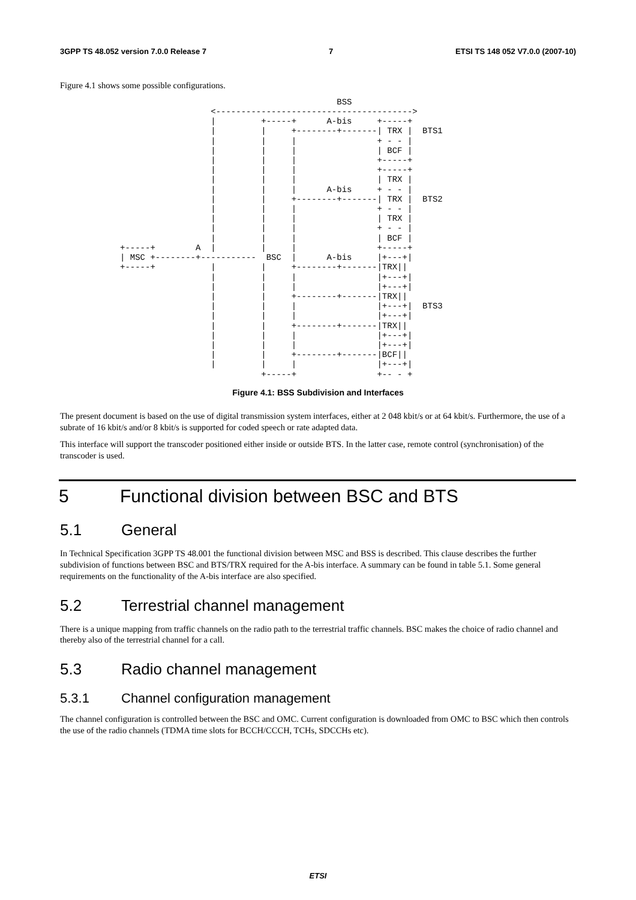3GPP TS 48.052 version 7.0.0 Release 7 7 ETSI TS 148 052 V7.0.0 (2007-10)
Figure 4.1 shows some possible configurations.
                                           BSS
                  <--------------------------------------->
                  |         +-----+      A-bis     +-----+
                  |         |     +--------+-------| TRX |  BTS1
                  |         |     |                + - - |
                  |         |     |                | BCF |
                  |         |     |                +-----+
                  |         |     |                +-----+
                  |         |     |                | TRX |
                  |         |     |      A-bis     + - - |
                  |         |     +--------+-------| TRX |  BTS2
                  |         |     |                + - - |
                  |         |     |                | TRX |
                  |         |     |                + - - |
                  |         |     |                | BCF |
+-----+        A  |         |     |                +-----+
| MSC +--------+-----------  BSC  |      A-bis     |+---+|
+-----+           |         |     +--------+-------|TRX||
                  |         |     |                |+---+|
                  |         |     |                |+---+|
                  |         |     +--------+-------|TRX||
                  |         |     |                |+---+|  BTS3
                  |         |     |                |+---+|
                  |         |     +--------+-------|TRX||
                  |         |     |                |+---+|
                  |         |     |                |+---+|
                  |         |     +--------+-------|BCF||
                  |         |     |                |+---+|
                            +-----+                +-- - +
Figure 4.1: BSS Subdivision and Interfaces
The present document is based on the use of digital transmission system interfaces, either at 2 048 kbit/s or at 64 kbit/s. Furthermore, the use of a subrate of 16 kbit/s and/or 8 kbit/s is supported for coded speech or rate adapted data.
This interface will support the transcoder positioned either inside or outside BTS. In the latter case, remote control (synchronisation) of the transcoder is used.
5 Functional division between BSC and BTS
5.1 General
In Technical Specification 3GPP TS 48.001 the functional division between MSC and BSS is described. This clause describes the further subdivision of functions between BSC and BTS/TRX required for the A-bis interface. A summary can be found in table 5.1. Some general requirements on the functionality of the A-bis interface are also specified.
5.2 Terrestrial channel management
There is a unique mapping from traffic channels on the radio path to the terrestrial traffic channels. BSC makes the choice of radio channel and thereby also of the terrestrial channel for a call.
5.3 Radio channel management
5.3.1 Channel configuration management
The channel configuration is controlled between the BSC and OMC. Current configuration is downloaded from OMC to BSC which then controls the use of the radio channels (TDMA time slots for BCCH/CCCH, TCHs, SDCCHs etc).
ETSI